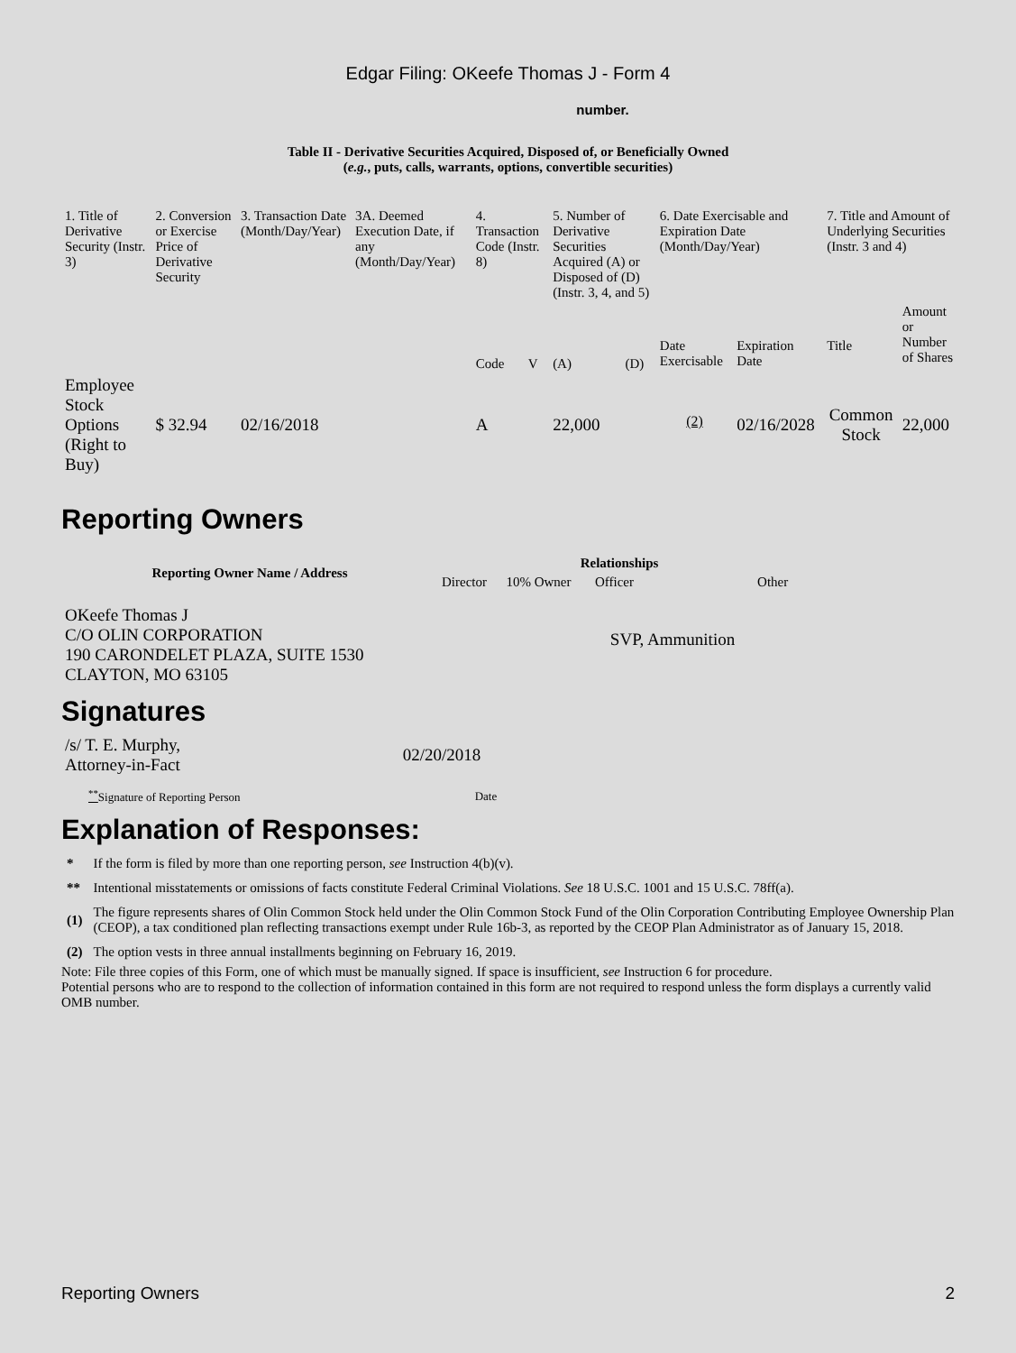Edgar Filing: OKeefe Thomas J - Form 4
number.
Table II - Derivative Securities Acquired, Disposed of, or Beneficially Owned
(e.g., puts, calls, warrants, options, convertible securities)
| 1. Title of Derivative Security (Instr. 3) | 2. Conversion or Exercise Price of Derivative Security | 3. Transaction Date (Month/Day/Year) | 3A. Deemed Execution Date, if any (Month/Day/Year) | 4. Transaction Code (Instr. 8) | | 5. Number of Derivative Securities Acquired (A) or Disposed of (D) (Instr. 3, 4, and 5) | | 6. Date Exercisable and Expiration Date (Month/Day/Year) | | 7. Title and Amount of Underlying Securities (Instr. 3 and 4) | |
| --- | --- | --- | --- | --- | --- | --- | --- | --- | --- | --- | --- |
| | | | | Code | V | (A) | (D) | Date Exercisable | Expiration Date | Title | Amount or Number of Shares |
| Employee Stock Options (Right to Buy) | $ 32.94 | 02/16/2018 | | A | | 22,000 | | <sup>(2)</sup> | 02/16/2028 | Common Stock | 22,000 |
Reporting Owners
| Reporting Owner Name / Address | Relationships | | | |
| --- | --- | --- | --- | --- |
| | Director | 10% Owner | Officer | Other |
| OKeefe Thomas J C/O OLIN CORPORATION 190 CARONDELET PLAZA, SUITE 1530 CLAYTON, MO 63105 | | | SVP, Ammunition | |
Signatures
| /s/ T. E. Murphy, Attorney-in-Fact | 02/20/2018 |
| <sup>**</sup> Signature of Reporting Person | Date |
Explanation of Responses:
| * | If the form is filed by more than one reporting person, see Instruction 4(b)(v). |
| ** | Intentional misstatements or omissions of facts constitute Federal Criminal Violations. See 18 U.S.C. 1001 and 15 U.S.C. 78ff(a). |
| (1) | The figure represents shares of Olin Common Stock held under the Olin Common Stock Fund of the Olin Corporation Contributing Employee Ownership Plan (CEOP), a tax conditioned plan reflecting transactions exempt under Rule 16b-3, as reported by the CEOP Plan Administrator as of January 15, 2018. |
| (2) | The option vests in three annual installments beginning on February 16, 2019. |
Note: File three copies of this Form, one of which must be manually signed. If space is insufficient, see Instruction 6 for procedure.
Potential persons who are to respond to the collection of information contained in this form are not required to respond unless the form displays a currently valid OMB number.
Reporting Owners 2